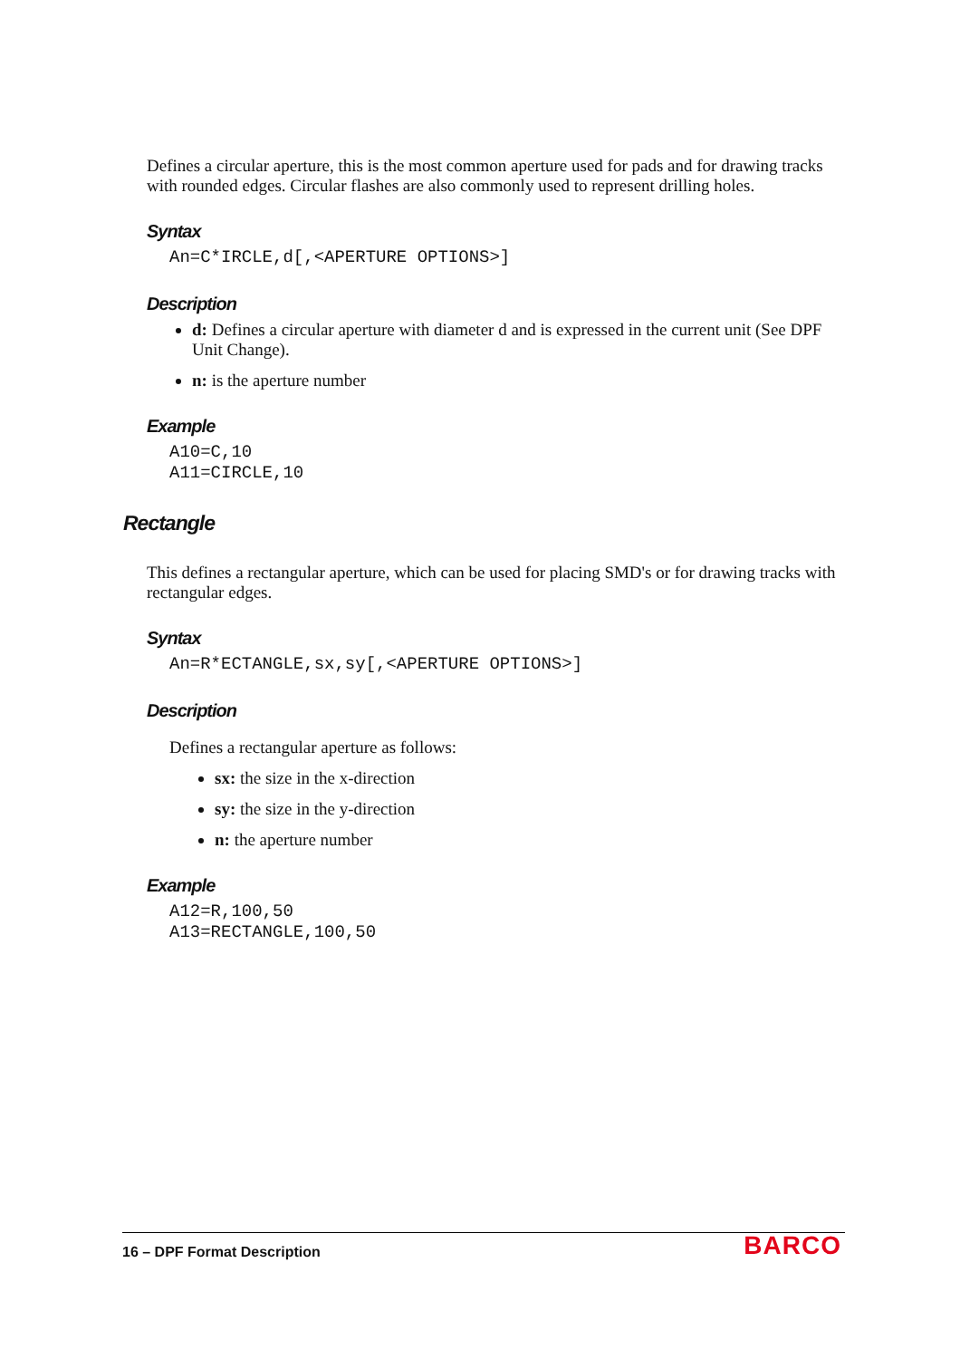Defines a circular aperture, this is the most common aperture used for pads and for drawing tracks with rounded edges. Circular flashes are also commonly used to represent drilling holes.
Syntax
An=C*IRCLE,d[,<APERTURE OPTIONS>]
Description
d: Defines a circular aperture with diameter d and is expressed in the current unit (See DPF Unit Change).
n: is the aperture number
Example
A10=C,10
A11=CIRCLE,10
Rectangle
This defines a rectangular aperture, which can be used for placing SMD's or for drawing tracks with rectangular edges.
Syntax
An=R*ECTANGLE,sx,sy[,<APERTURE OPTIONS>]
Description
Defines a rectangular aperture as follows:
sx: the size in the x-direction
sy: the size in the y-direction
n: the aperture number
Example
A12=R,100,50
A13=RECTANGLE,100,50
16 – DPF Format Description BARCO